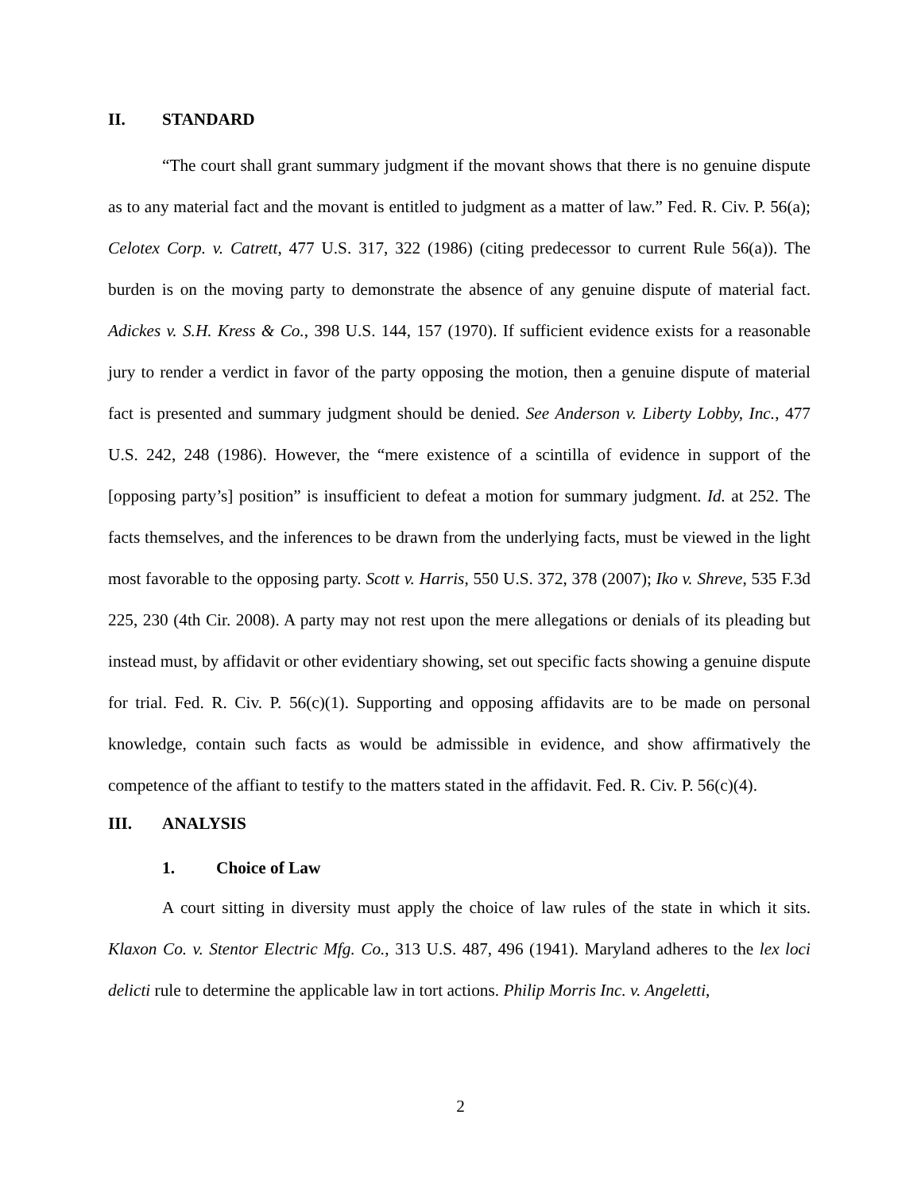II. STANDARD
“The court shall grant summary judgment if the movant shows that there is no genuine dispute as to any material fact and the movant is entitled to judgment as a matter of law.” Fed. R. Civ. P. 56(a); Celotex Corp. v. Catrett, 477 U.S. 317, 322 (1986) (citing predecessor to current Rule 56(a)). The burden is on the moving party to demonstrate the absence of any genuine dispute of material fact. Adickes v. S.H. Kress & Co., 398 U.S. 144, 157 (1970). If sufficient evidence exists for a reasonable jury to render a verdict in favor of the party opposing the motion, then a genuine dispute of material fact is presented and summary judgment should be denied. See Anderson v. Liberty Lobby, Inc., 477 U.S. 242, 248 (1986). However, the “mere existence of a scintilla of evidence in support of the [opposing party’s] position” is insufficient to defeat a motion for summary judgment. Id. at 252. The facts themselves, and the inferences to be drawn from the underlying facts, must be viewed in the light most favorable to the opposing party. Scott v. Harris, 550 U.S. 372, 378 (2007); Iko v. Shreve, 535 F.3d 225, 230 (4th Cir. 2008). A party may not rest upon the mere allegations or denials of its pleading but instead must, by affidavit or other evidentiary showing, set out specific facts showing a genuine dispute for trial. Fed. R. Civ. P. 56(c)(1). Supporting and opposing affidavits are to be made on personal knowledge, contain such facts as would be admissible in evidence, and show affirmatively the competence of the affiant to testify to the matters stated in the affidavit. Fed. R. Civ. P. 56(c)(4).
III. ANALYSIS
1. Choice of Law
A court sitting in diversity must apply the choice of law rules of the state in which it sits. Klaxon Co. v. Stentor Electric Mfg. Co., 313 U.S. 487, 496 (1941). Maryland adheres to the lex loci delicti rule to determine the applicable law in tort actions. Philip Morris Inc. v. Angeletti,
2